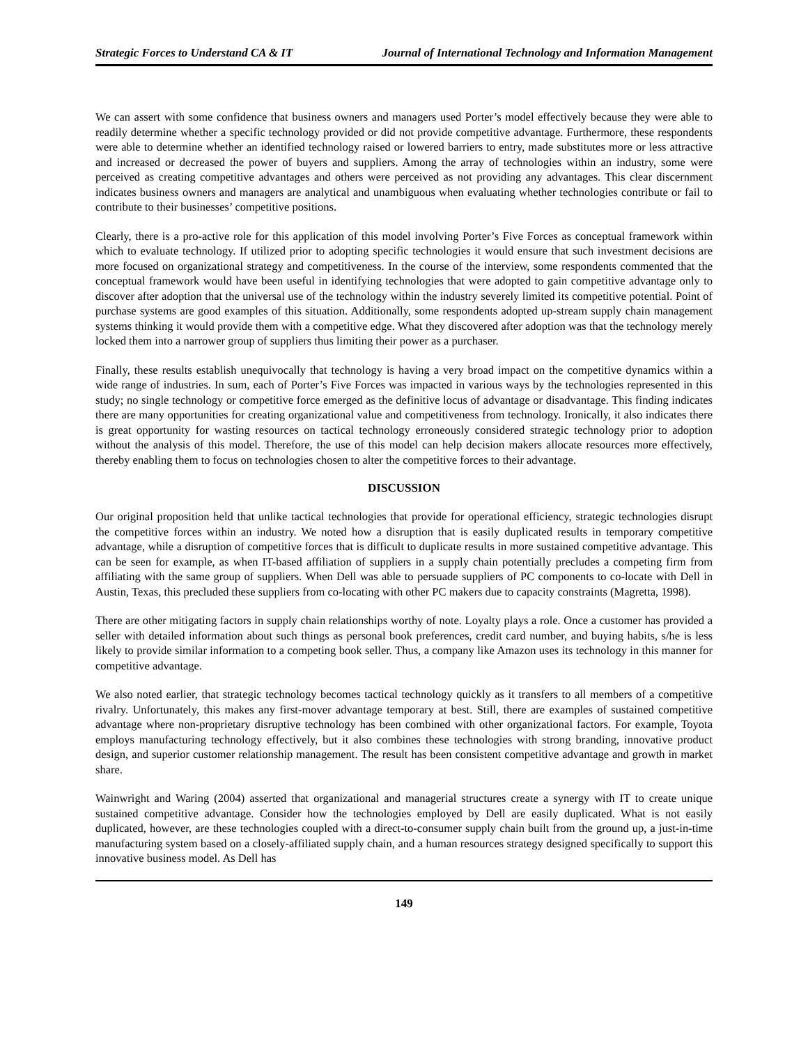Strategic Forces to Understand CA & IT Journal of International Technology and Information Management
We can assert with some confidence that business owners and managers used Porter’s model effectively because they were able to readily determine whether a specific technology provided or did not provide competitive advantage. Furthermore, these respondents were able to determine whether an identified technology raised or lowered barriers to entry, made substitutes more or less attractive and increased or decreased the power of buyers and suppliers. Among the array of technologies within an industry, some were perceived as creating competitive advantages and others were perceived as not providing any advantages. This clear discernment indicates business owners and managers are analytical and unambiguous when evaluating whether technologies contribute or fail to contribute to their businesses’ competitive positions.
Clearly, there is a pro-active role for this application of this model involving Porter’s Five Forces as conceptual framework within which to evaluate technology. If utilized prior to adopting specific technologies it would ensure that such investment decisions are more focused on organizational strategy and competitiveness. In the course of the interview, some respondents commented that the conceptual framework would have been useful in identifying technologies that were adopted to gain competitive advantage only to discover after adoption that the universal use of the technology within the industry severely limited its competitive potential. Point of purchase systems are good examples of this situation. Additionally, some respondents adopted up-stream supply chain management systems thinking it would provide them with a competitive edge. What they discovered after adoption was that the technology merely locked them into a narrower group of suppliers thus limiting their power as a purchaser.
Finally, these results establish unequivocally that technology is having a very broad impact on the competitive dynamics within a wide range of industries. In sum, each of Porter’s Five Forces was impacted in various ways by the technologies represented in this study; no single technology or competitive force emerged as the definitive locus of advantage or disadvantage. This finding indicates there are many opportunities for creating organizational value and competitiveness from technology. Ironically, it also indicates there is great opportunity for wasting resources on tactical technology erroneously considered strategic technology prior to adoption without the analysis of this model. Therefore, the use of this model can help decision makers allocate resources more effectively, thereby enabling them to focus on technologies chosen to alter the competitive forces to their advantage.
DISCUSSION
Our original proposition held that unlike tactical technologies that provide for operational efficiency, strategic technologies disrupt the competitive forces within an industry. We noted how a disruption that is easily duplicated results in temporary competitive advantage, while a disruption of competitive forces that is difficult to duplicate results in more sustained competitive advantage. This can be seen for example, as when IT-based affiliation of suppliers in a supply chain potentially precludes a competing firm from affiliating with the same group of suppliers. When Dell was able to persuade suppliers of PC components to co-locate with Dell in Austin, Texas, this precluded these suppliers from co-locating with other PC makers due to capacity constraints (Magretta, 1998).
There are other mitigating factors in supply chain relationships worthy of note. Loyalty plays a role. Once a customer has provided a seller with detailed information about such things as personal book preferences, credit card number, and buying habits, s/he is less likely to provide similar information to a competing book seller. Thus, a company like Amazon uses its technology in this manner for competitive advantage.
We also noted earlier, that strategic technology becomes tactical technology quickly as it transfers to all members of a competitive rivalry. Unfortunately, this makes any first-mover advantage temporary at best. Still, there are examples of sustained competitive advantage where non-proprietary disruptive technology has been combined with other organizational factors. For example, Toyota employs manufacturing technology effectively, but it also combines these technologies with strong branding, innovative product design, and superior customer relationship management. The result has been consistent competitive advantage and growth in market share.
Wainwright and Waring (2004) asserted that organizational and managerial structures create a synergy with IT to create unique sustained competitive advantage. Consider how the technologies employed by Dell are easily duplicated. What is not easily duplicated, however, are these technologies coupled with a direct-to-consumer supply chain built from the ground up, a just-in-time manufacturing system based on a closely-affiliated supply chain, and a human resources strategy designed specifically to support this innovative business model. As Dell has
149